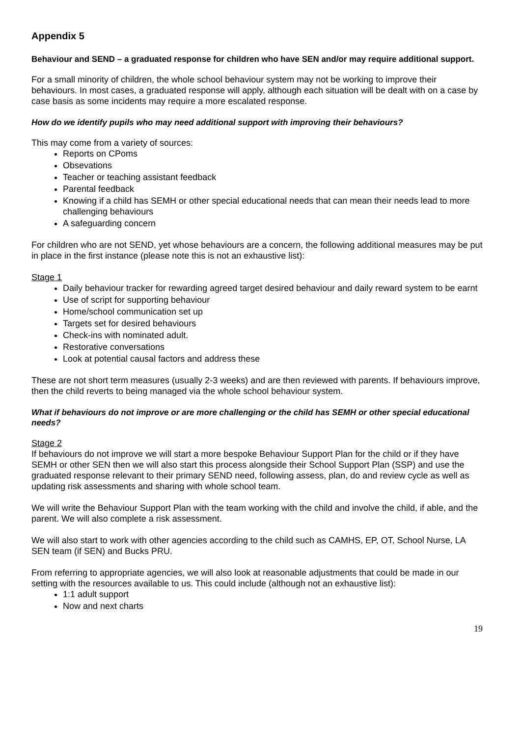Appendix 5
Behaviour and SEND – a graduated response for children who have SEN and/or may require additional support.
For a small minority of children, the whole school behaviour system may not be working to improve their behaviours. In most cases, a graduated response will apply, although each situation will be dealt with on a case by case basis as some incidents may require a more escalated response.
How do we identify pupils who may need additional support with improving their behaviours?
This may come from a variety of sources:
Reports on CPoms
Obsevations
Teacher or teaching assistant feedback
Parental feedback
Knowing if a child has SEMH or other special educational needs that can mean their needs lead to more challenging behaviours
A safeguarding concern
For children who are not SEND, yet whose behaviours are a concern, the following additional measures may be put in place in the first instance (please note this is not an exhaustive list):
Stage 1
Daily behaviour tracker for rewarding agreed target desired behaviour and daily reward system to be earnt
Use of script for supporting behaviour
Home/school communication set up
Targets set for desired behaviours
Check-ins with nominated adult.
Restorative conversations
Look at potential causal factors and address these
These are not short term measures (usually 2-3 weeks) and are then reviewed with parents. If behaviours improve, then the child reverts to being managed via the whole school behaviour system.
What if behaviours do not improve or are more challenging or the child has SEMH or other special educational needs?
Stage 2
If behaviours do not improve we will start a more bespoke Behaviour Support Plan for the child or if they have SEMH or other SEN then we will also start this process alongside their School Support Plan (SSP) and use the graduated response relevant to their primary SEND need, following assess, plan, do and review cycle as well as updating risk assessments and sharing with whole school team.
We will write the Behaviour Support Plan with the team working with the child and involve the child, if able, and the parent. We will also complete a risk assessment.
We will also start to work with other agencies according to the child such as CAMHS, EP, OT, School Nurse, LA SEN team (if SEN) and Bucks PRU.
From referring to appropriate agencies, we will also look at reasonable adjustments that could be made in our setting with the resources available to us. This could include (although not an exhaustive list):
1:1 adult support
Now and next charts
19